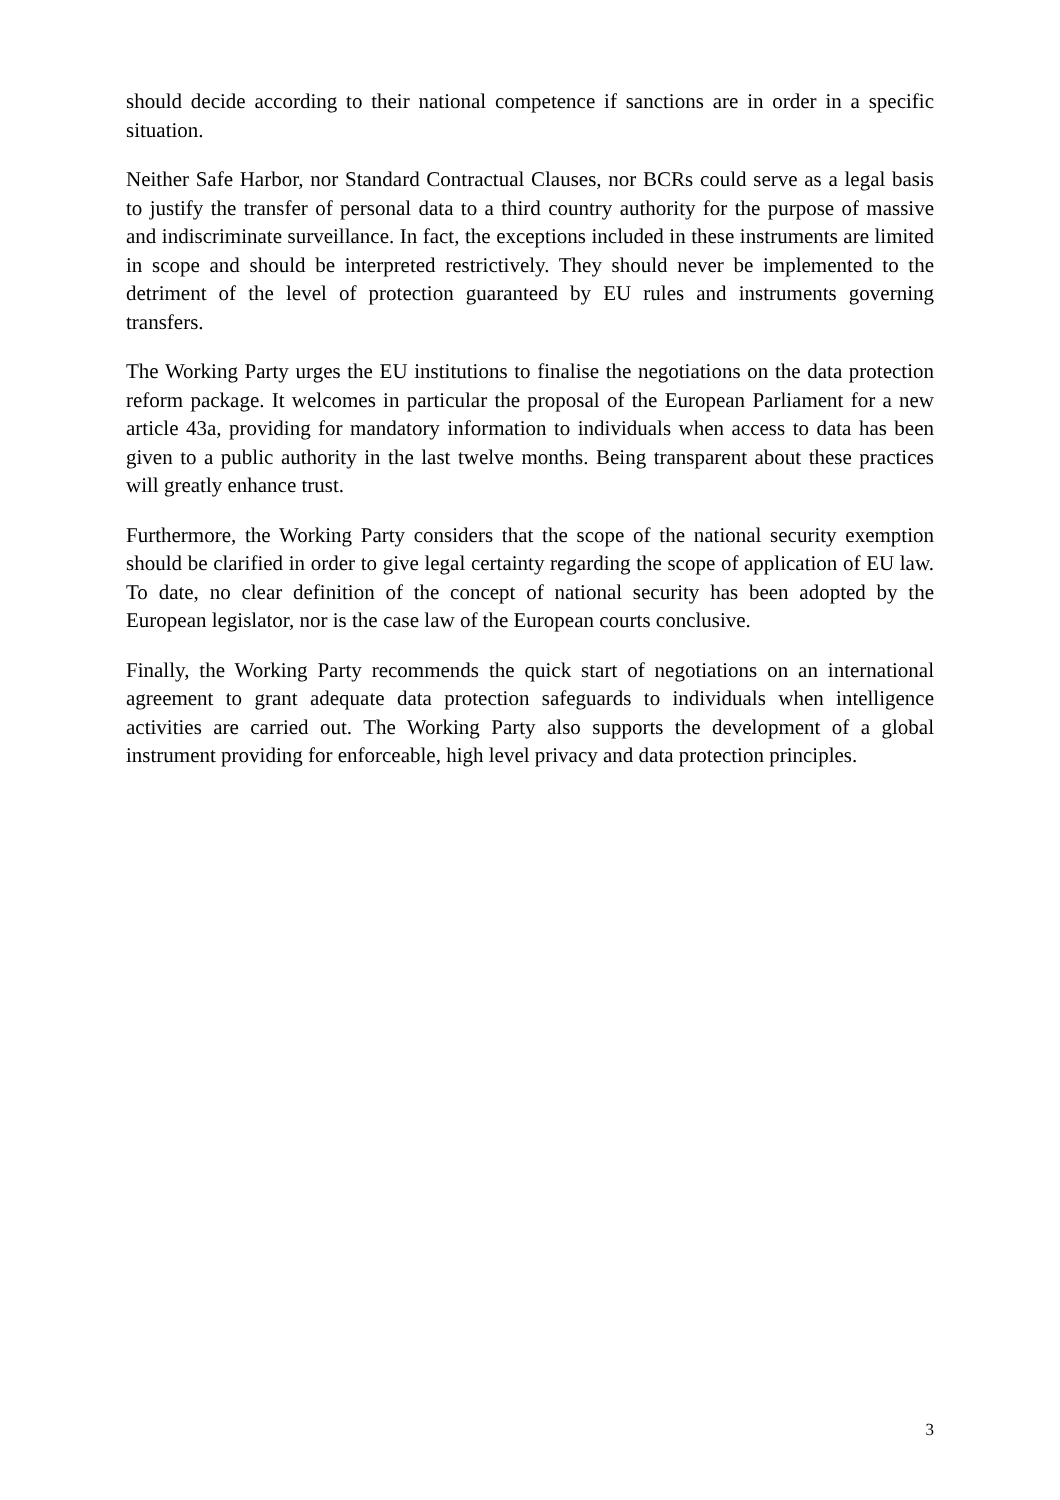should decide according to their national competence if sanctions are in order in a specific situation.
Neither Safe Harbor, nor Standard Contractual Clauses, nor BCRs could serve as a legal basis to justify the transfer of personal data to a third country authority for the purpose of massive and indiscriminate surveillance. In fact, the exceptions included in these instruments are limited in scope and should be interpreted restrictively. They should never be implemented to the detriment of the level of protection guaranteed by EU rules and instruments governing transfers.
The Working Party urges the EU institutions to finalise the negotiations on the data protection reform package. It welcomes in particular the proposal of the European Parliament for a new article 43a, providing for mandatory information to individuals when access to data has been given to a public authority in the last twelve months. Being transparent about these practices will greatly enhance trust.
Furthermore, the Working Party considers that the scope of the national security exemption should be clarified in order to give legal certainty regarding the scope of application of EU law. To date, no clear definition of the concept of national security has been adopted by the European legislator, nor is the case law of the European courts conclusive.
Finally, the Working Party recommends the quick start of negotiations on an international agreement to grant adequate data protection safeguards to individuals when intelligence activities are carried out. The Working Party also supports the development of a global instrument providing for enforceable, high level privacy and data protection principles.
3